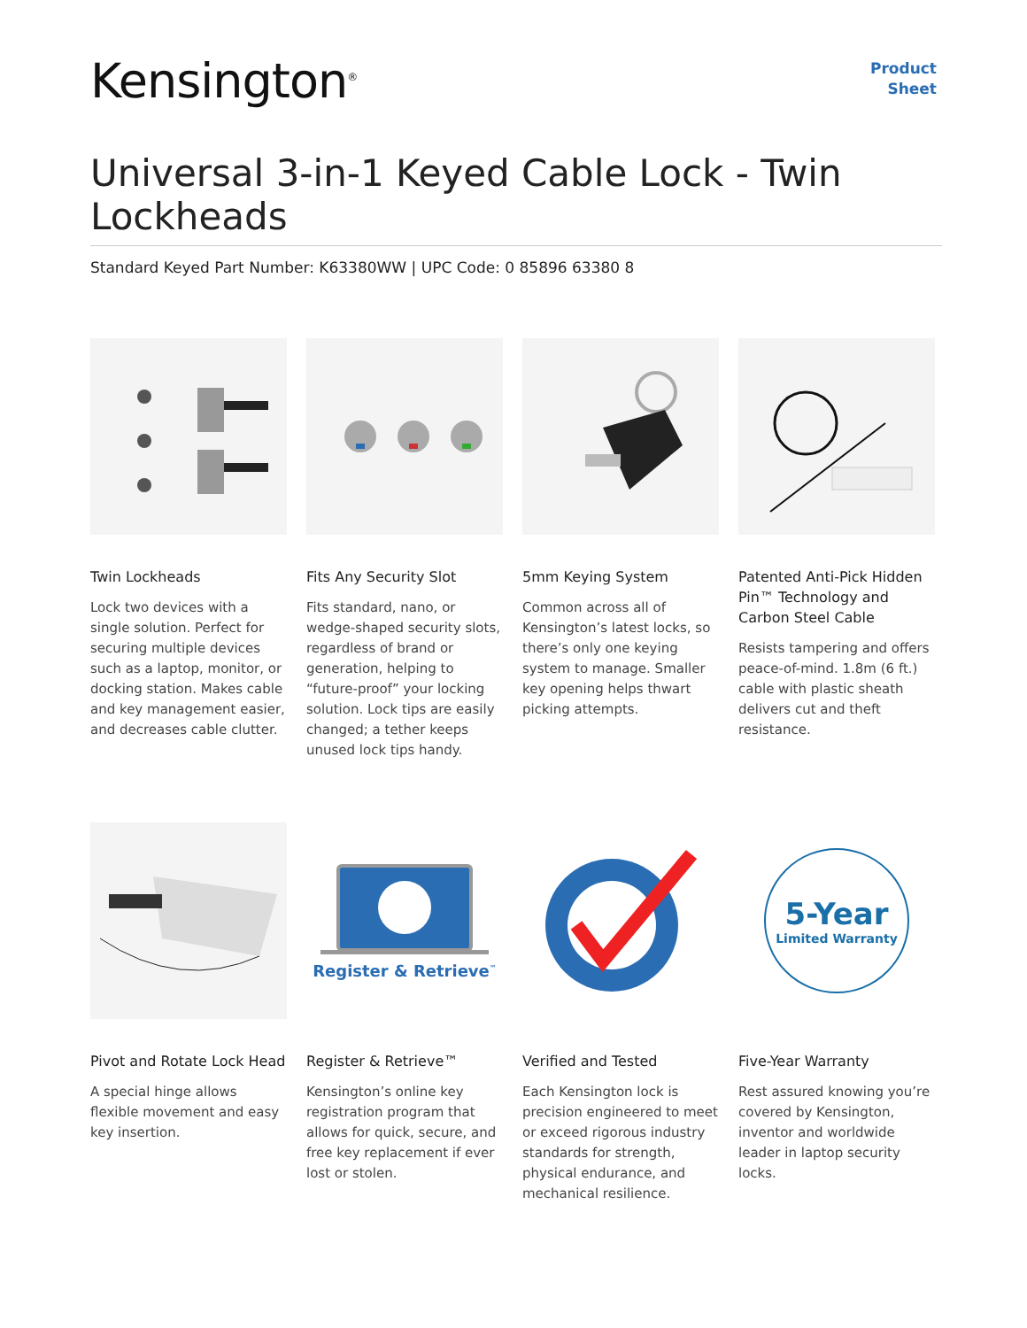Kensington<sup>®</sup>
Product
Sheet
Universal 3-in-1 Keyed Cable Lock - Twin Lockheads
Standard Keyed Part Number: K63380WW | UPC Code: 0 85896 63380 8
Twin Lockheads
Lock two devices with a single solution. Perfect for securing multiple devices such as a laptop, monitor, or docking station. Makes cable and key management easier, and decreases cable clutter.
Fits Any Security Slot
Fits standard, nano, or wedge-shaped security slots, regardless of brand or generation, helping to “future-proof” your locking solution. Lock tips are easily changed; a tether keeps unused lock tips handy.
5mm Keying System
Common across all of Kensington’s latest locks, so there’s only one keying system to manage. Smaller key opening helps thwart picking attempts.
Patented Anti-Pick Hidden Pin™ Technology and Carbon Steel Cable
Resists tampering and offers peace-of-mind. 1.8m (6 ft.) cable with plastic sheath delivers cut and theft resistance.
Pivot and Rotate Lock Head
A special hinge allows flexible movement and easy key insertion.
Register & Retrieve<sup>™</sup>
Register & Retrieve™
Kensington’s online key registration program that allows for quick, secure, and free key replacement if ever lost or stolen.
Verified and Tested
Each Kensington lock is precision engineered to meet or exceed rigorous industry standards for strength, physical endurance, and mechanical resilience.
5-Year
Limited Warranty
Five-Year Warranty
Rest assured knowing you’re covered by Kensington, inventor and worldwide leader in laptop security locks.